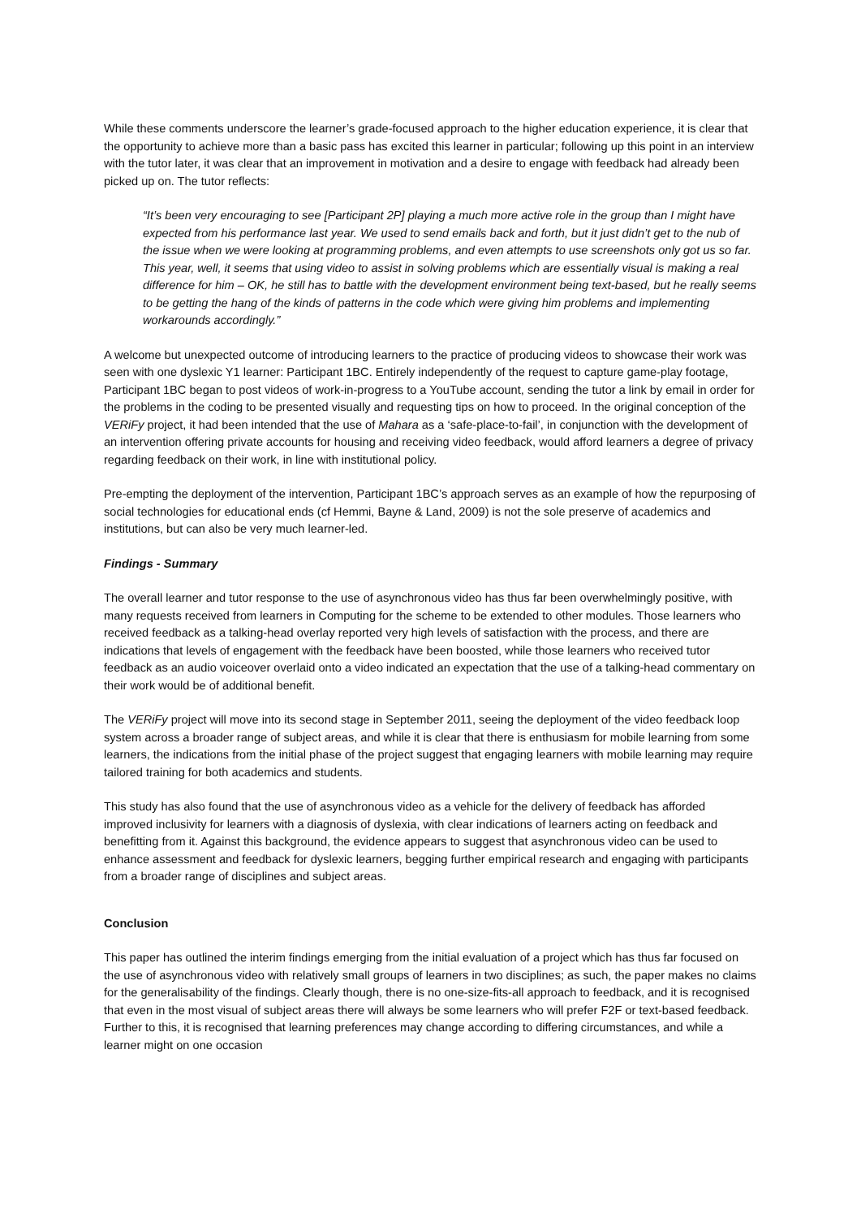While these comments underscore the learner’s grade-focused approach to the higher education experience, it is clear that the opportunity to achieve more than a basic pass has excited this learner in particular; following up this point in an interview with the tutor later, it was clear that an improvement in motivation and a desire to engage with feedback had already been picked up on. The tutor reflects:
“It’s been very encouraging to see [Participant 2P] playing a much more active role in the group than I might have expected from his performance last year. We used to send emails back and forth, but it just didn’t get to the nub of the issue when we were looking at programming problems, and even attempts to use screenshots only got us so far. This year, well, it seems that using video to assist in solving problems which are essentially visual is making a real difference for him – OK, he still has to battle with the development environment being text-based, but he really seems to be getting the hang of the kinds of patterns in the code which were giving him problems and implementing workarounds accordingly.”
A welcome but unexpected outcome of introducing learners to the practice of producing videos to showcase their work was seen with one dyslexic Y1 learner: Participant 1BC. Entirely independently of the request to capture game-play footage, Participant 1BC began to post videos of work-in-progress to a YouTube account, sending the tutor a link by email in order for the problems in the coding to be presented visually and requesting tips on how to proceed. In the original conception of the VERiFy project, it had been intended that the use of Mahara as a ‘safe-place-to-fail’, in conjunction with the development of an intervention offering private accounts for housing and receiving video feedback, would afford learners a degree of privacy regarding feedback on their work, in line with institutional policy.
Pre-empting the deployment of the intervention, Participant 1BC’s approach serves as an example of how the repurposing of social technologies for educational ends (cf Hemmi, Bayne & Land, 2009) is not the sole preserve of academics and institutions, but can also be very much learner-led.
Findings - Summary
The overall learner and tutor response to the use of asynchronous video has thus far been overwhelmingly positive, with many requests received from learners in Computing for the scheme to be extended to other modules. Those learners who received feedback as a talking-head overlay reported very high levels of satisfaction with the process, and there are indications that levels of engagement with the feedback have been boosted, while those learners who received tutor feedback as an audio voiceover overlaid onto a video indicated an expectation that the use of a talking-head commentary on their work would be of additional benefit.
The VERiFy project will move into its second stage in September 2011, seeing the deployment of the video feedback loop system across a broader range of subject areas, and while it is clear that there is enthusiasm for mobile learning from some learners, the indications from the initial phase of the project suggest that engaging learners with mobile learning may require tailored training for both academics and students.
This study has also found that the use of asynchronous video as a vehicle for the delivery of feedback has afforded improved inclusivity for learners with a diagnosis of dyslexia, with clear indications of learners acting on feedback and benefitting from it. Against this background, the evidence appears to suggest that asynchronous video can be used to enhance assessment and feedback for dyslexic learners, begging further empirical research and engaging with participants from a broader range of disciplines and subject areas.
Conclusion
This paper has outlined the interim findings emerging from the initial evaluation of a project which has thus far focused on the use of asynchronous video with relatively small groups of learners in two disciplines; as such, the paper makes no claims for the generalisability of the findings. Clearly though, there is no one-size-fits-all approach to feedback, and it is recognised that even in the most visual of subject areas there will always be some learners who will prefer F2F or text-based feedback. Further to this, it is recognised that learning preferences may change according to differing circumstances, and while a learner might on one occasion